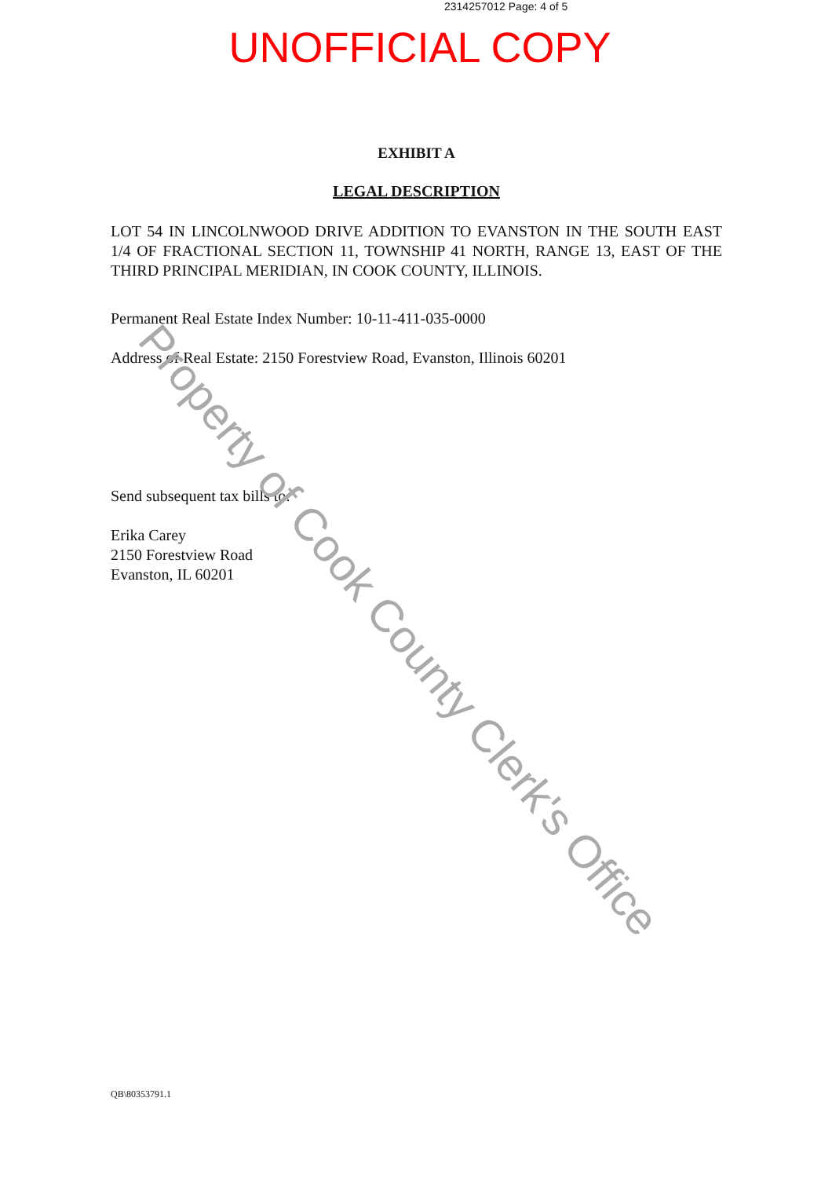2314257012 Page: 4 of 5
UNOFFICIAL COPY
EXHIBIT A
LEGAL DESCRIPTION
LOT 54 IN LINCOLNWOOD DRIVE ADDITION TO EVANSTON IN THE SOUTH EAST 1/4 OF FRACTIONAL SECTION 11, TOWNSHIP 41 NORTH, RANGE 13, EAST OF THE THIRD PRINCIPAL MERIDIAN, IN COOK COUNTY, ILLINOIS.
Permanent Real Estate Index Number: 10-11-411-035-0000
Address of Real Estate: 2150 Forestview Road, Evanston, Illinois 60201
Send subsequent tax bills to:
Erika Carey
2150 Forestview Road
Evanston, IL 60201
Property of Cook County Clerk's Office
QB\80353791.1